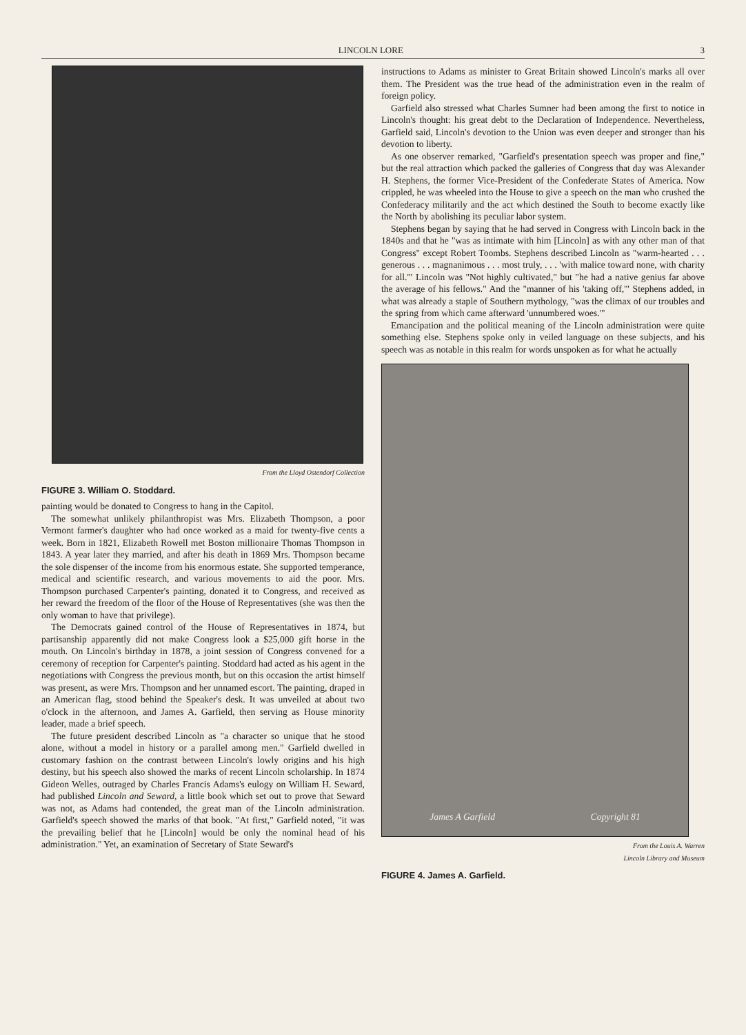LINCOLN LORE 3
From the Lloyd Ostendorf Collection
FIGURE 3. William O. Stoddard.
painting would be donated to Congress to hang in the Capitol.
The somewhat unlikely philanthropist was Mrs. Elizabeth Thompson, a poor Vermont farmer's daughter who had once worked as a maid for twenty-five cents a week. Born in 1821, Elizabeth Rowell met Boston millionaire Thomas Thompson in 1843. A year later they married, and after his death in 1869 Mrs. Thompson became the sole dispenser of the income from his enormous estate. She supported temperance, medical and scientific research, and various movements to aid the poor. Mrs. Thompson purchased Carpenter's painting, donated it to Congress, and received as her reward the freedom of the floor of the House of Representatives (she was then the only woman to have that privilege).
The Democrats gained control of the House of Representatives in 1874, but partisanship apparently did not make Congress look a $25,000 gift horse in the mouth. On Lincoln's birthday in 1878, a joint session of Congress convened for a ceremony of reception for Carpenter's painting. Stoddard had acted as his agent in the negotiations with Congress the previous month, but on this occasion the artist himself was present, as were Mrs. Thompson and her unnamed escort. The painting, draped in an American flag, stood behind the Speaker's desk. It was unveiled at about two o'clock in the afternoon, and James A. Garfield, then serving as House minority leader, made a brief speech.
The future president described Lincoln as "a character so unique that he stood alone, without a model in history or a parallel among men." Garfield dwelled in customary fashion on the contrast between Lincoln's lowly origins and his high destiny, but his speech also showed the marks of recent Lincoln scholarship. In 1874 Gideon Welles, outraged by Charles Francis Adams's eulogy on William H. Seward, had published Lincoln and Seward, a little book which set out to prove that Seward was not, as Adams had contended, the great man of the Lincoln administration. Garfield's speech showed the marks of that book. "At first," Garfield noted, "it was the prevailing belief that he [Lincoln] would be only the nominal head of his administration." Yet, an examination of Secretary of State Seward's
instructions to Adams as minister to Great Britain showed Lincoln's marks all over them. The President was the true head of the administration even in the realm of foreign policy.
Garfield also stressed what Charles Sumner had been among the first to notice in Lincoln's thought: his great debt to the Declaration of Independence. Nevertheless, Garfield said, Lincoln's devotion to the Union was even deeper and stronger than his devotion to liberty.
As one observer remarked, "Garfield's presentation speech was proper and fine," but the real attraction which packed the galleries of Congress that day was Alexander H. Stephens, the former Vice-President of the Confederate States of America. Now crippled, he was wheeled into the House to give a speech on the man who crushed the Confederacy militarily and the act which destined the South to become exactly like the North by abolishing its peculiar labor system.
Stephens began by saying that he had served in Congress with Lincoln back in the 1840s and that he "was as intimate with him [Lincoln] as with any other man of that Congress" except Robert Toombs. Stephens described Lincoln as "warm-hearted . . . generous . . . magnanimous . . . most truly, . . . 'with malice toward none, with charity for all.'" Lincoln was "Not highly cultivated," but "he had a native genius far above the average of his fellows." And the "manner of his 'taking off,'" Stephens added, in what was already a staple of Southern mythology, "was the climax of our troubles and the spring from which came afterward 'unnumbered woes.'"
Emancipation and the political meaning of the Lincoln administration were quite something else. Stephens spoke only in veiled language on these subjects, and his speech was as notable in this realm for words unspoken as for what he actually
James A Garfield Copyright 81
From the Louis A. Warren
Lincoln Library and Museum
FIGURE 4. James A. Garfield.